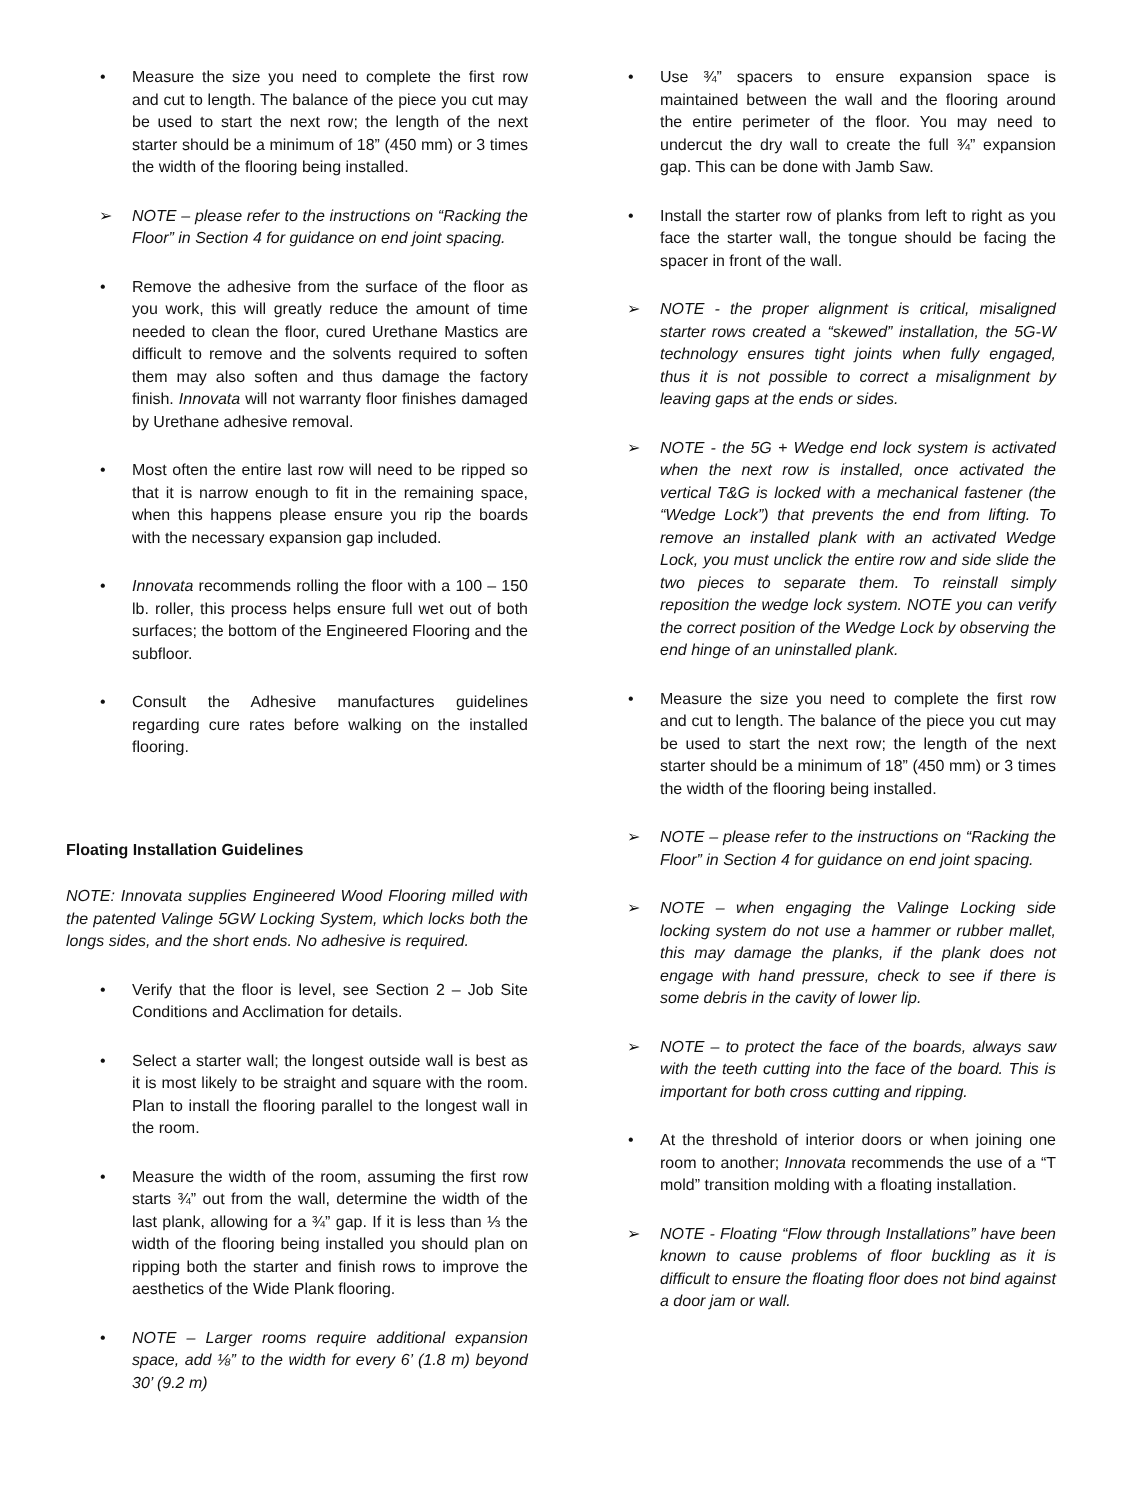• Measure the size you need to complete the first row and cut to length. The balance of the piece you cut may be used to start the next row; the length of the next starter should be a minimum of 18” (450 mm) or 3 times the width of the flooring being installed.
➢ NOTE – please refer to the instructions on “Racking the Floor” in Section 4 for guidance on end joint spacing.
• Remove the adhesive from the surface of the floor as you work, this will greatly reduce the amount of time needed to clean the floor, cured Urethane Mastics are difficult to remove and the solvents required to soften them may also soften and thus damage the factory finish. Innovata will not warranty floor finishes damaged by Urethane adhesive removal.
• Most often the entire last row will need to be ripped so that it is narrow enough to fit in the remaining space, when this happens please ensure you rip the boards with the necessary expansion gap included.
• Innovata recommends rolling the floor with a 100 – 150 lb. roller, this process helps ensure full wet out of both surfaces; the bottom of the Engineered Flooring and the subfloor.
• Consult the Adhesive manufactures guidelines regarding cure rates before walking on the installed flooring.
Floating Installation Guidelines
NOTE: Innovata supplies Engineered Wood Flooring milled with the patented Valinge 5GW Locking System, which locks both the longs sides, and the short ends. No adhesive is required.
• Verify that the floor is level, see Section 2 – Job Site Conditions and Acclimation for details.
• Select a starter wall; the longest outside wall is best as it is most likely to be straight and square with the room. Plan to install the flooring parallel to the longest wall in the room.
• Measure the width of the room, assuming the first row starts ¾” out from the wall, determine the width of the last plank, allowing for a ¾” gap. If it is less than ⅓ the width of the flooring being installed you should plan on ripping both the starter and finish rows to improve the aesthetics of the Wide Plank flooring.
• NOTE – Larger rooms require additional expansion space, add ⅛” to the width for every 6’ (1.8 m) beyond 30’ (9.2 m)
• Use ¾” spacers to ensure expansion space is maintained between the wall and the flooring around the entire perimeter of the floor. You may need to undercut the dry wall to create the full ¾” expansion gap. This can be done with Jamb Saw.
• Install the starter row of planks from left to right as you face the starter wall, the tongue should be facing the spacer in front of the wall.
➢ NOTE - the proper alignment is critical, misaligned starter rows created a “skewed” installation, the 5G-W technology ensures tight joints when fully engaged, thus it is not possible to correct a misalignment by leaving gaps at the ends or sides.
➢ NOTE - the 5G + Wedge end lock system is activated when the next row is installed, once activated the vertical T&G is locked with a mechanical fastener (the “Wedge Lock”) that prevents the end from lifting. To remove an installed plank with an activated Wedge Lock, you must unclick the entire row and side slide the two pieces to separate them. To reinstall simply reposition the wedge lock system. NOTE you can verify the correct position of the Wedge Lock by observing the end hinge of an uninstalled plank.
• Measure the size you need to complete the first row and cut to length. The balance of the piece you cut may be used to start the next row; the length of the next starter should be a minimum of 18” (450 mm) or 3 times the width of the flooring being installed.
➢ NOTE – please refer to the instructions on “Racking the Floor” in Section 4 for guidance on end joint spacing.
➢ NOTE – when engaging the Valinge Locking side locking system do not use a hammer or rubber mallet, this may damage the planks, if the plank does not engage with hand pressure, check to see if there is some debris in the cavity of lower lip.
➢ NOTE – to protect the face of the boards, always saw with the teeth cutting into the face of the board. This is important for both cross cutting and ripping.
• At the threshold of interior doors or when joining one room to another; Innovata recommends the use of a “T mold” transition molding with a floating installation.
➢ NOTE - Floating “Flow through Installations” have been known to cause problems of floor buckling as it is difficult to ensure the floating floor does not bind against a door jam or wall.